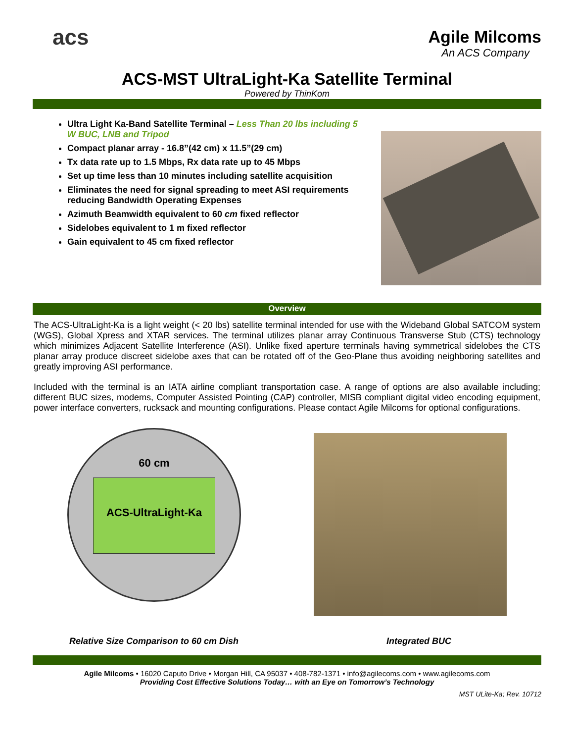acs
Agile Milcoms
An ACS Company
ACS-MST UltraLight-Ka Satellite Terminal
Powered by ThinKom
Ultra Light Ka-Band Satellite Terminal – Less Than 20 lbs including 5 W BUC, LNB and Tripod
Compact planar array - 16.8”(42 cm) x 11.5”(29 cm)
Tx data rate up to 1.5 Mbps, Rx data rate up to 45 Mbps
Set up time less than 10 minutes including satellite acquisition
Eliminates the need for signal spreading to meet ASI requirements reducing Bandwidth Operating Expenses
Azimuth Beamwidth equivalent to 60 cm fixed reflector
Sidelobes equivalent to 1 m fixed reflector
Gain equivalent to 45 cm fixed reflector
Overview
The ACS-UltraLight-Ka is a light weight (< 20 lbs) satellite terminal intended for use with the Wideband Global SATCOM system (WGS), Global Xpress and XTAR services. The terminal utilizes planar array Continuous Transverse Stub (CTS) technology which minimizes Adjacent Satellite Interference (ASI). Unlike fixed aperture terminals having symmetrical sidelobes the CTS planar array produce discreet sidelobe axes that can be rotated off of the Geo-Plane thus avoiding neighboring satellites and greatly improving ASI performance.
Included with the terminal is an IATA airline compliant transportation case. A range of options are also available including; different BUC sizes, modems, Computer Assisted Pointing (CAP) controller, MISB compliant digital video encoding equipment, power interface converters, rucksack and mounting configurations. Please contact Agile Milcoms for optional configurations.
60 cm
ACS-UltraLight-Ka
Relative Size Comparison to 60 cm Dish Integrated BUC
Agile Milcoms • 16020 Caputo Drive • Morgan Hill, CA 95037 • 408-782-1371 • info@agilecoms.com • www.agilecoms.com
Providing Cost Effective Solutions Today… with an Eye on Tomorrow’s Technology
MST ULite-Ka; Rev. 10712